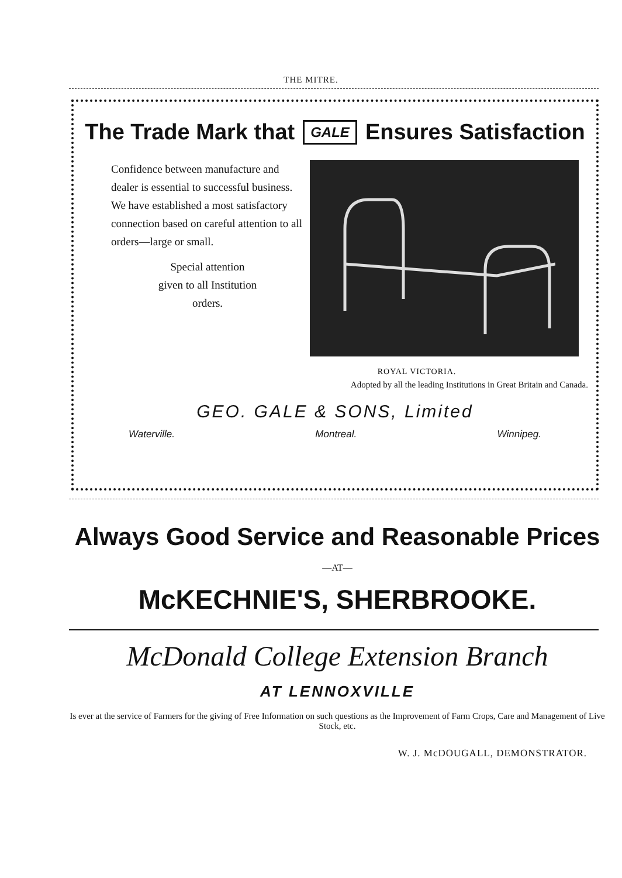THE MITRE.
The Trade Mark that GALE Ensures Satisfaction
Confidence between manufacture and dealer is essential to successful business. We have established a most satisfactory connection based on careful attention to all orders—large or small.
Special attention
given to all Institution
orders.
ROYAL VICTORIA.
Adopted by all the leading Institutions in Great Britain and Canada.
GEO. GALE & SONS, Limited
Waterville. Montreal. Winnipeg.
Always Good Service and Reasonable Prices
—AT—
McKECHNIE'S, SHERBROOKE.
McDonald College Extension Branch
AT LENNOXVILLE
Is ever at the service of Farmers for the giving of Free Information on such questions as the Improvement of Farm Crops, Care and Management of Live Stock, etc.
W. J. McDOUGALL, DEMONSTRATOR.